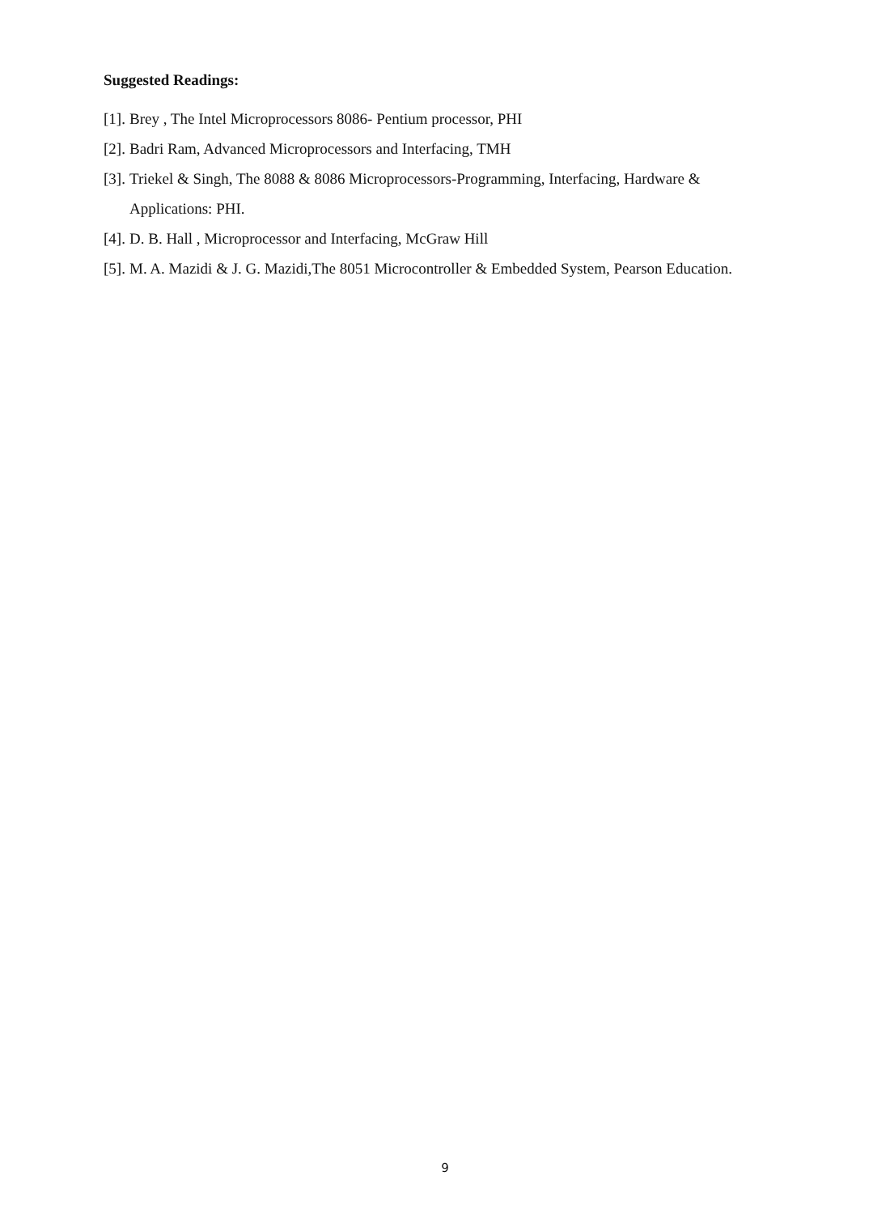Suggested Readings:
[1]. Brey , The Intel Microprocessors 8086- Pentium processor, PHI
[2]. Badri Ram, Advanced Microprocessors and Interfacing, TMH
[3]. Triekel & Singh, The 8088 & 8086 Microprocessors-Programming, Interfacing, Hardware & Applications: PHI.
[4]. D. B. Hall , Microprocessor and Interfacing, McGraw Hill
[5]. M. A. Mazidi & J. G. Mazidi,The 8051 Microcontroller & Embedded System, Pearson Education.
9